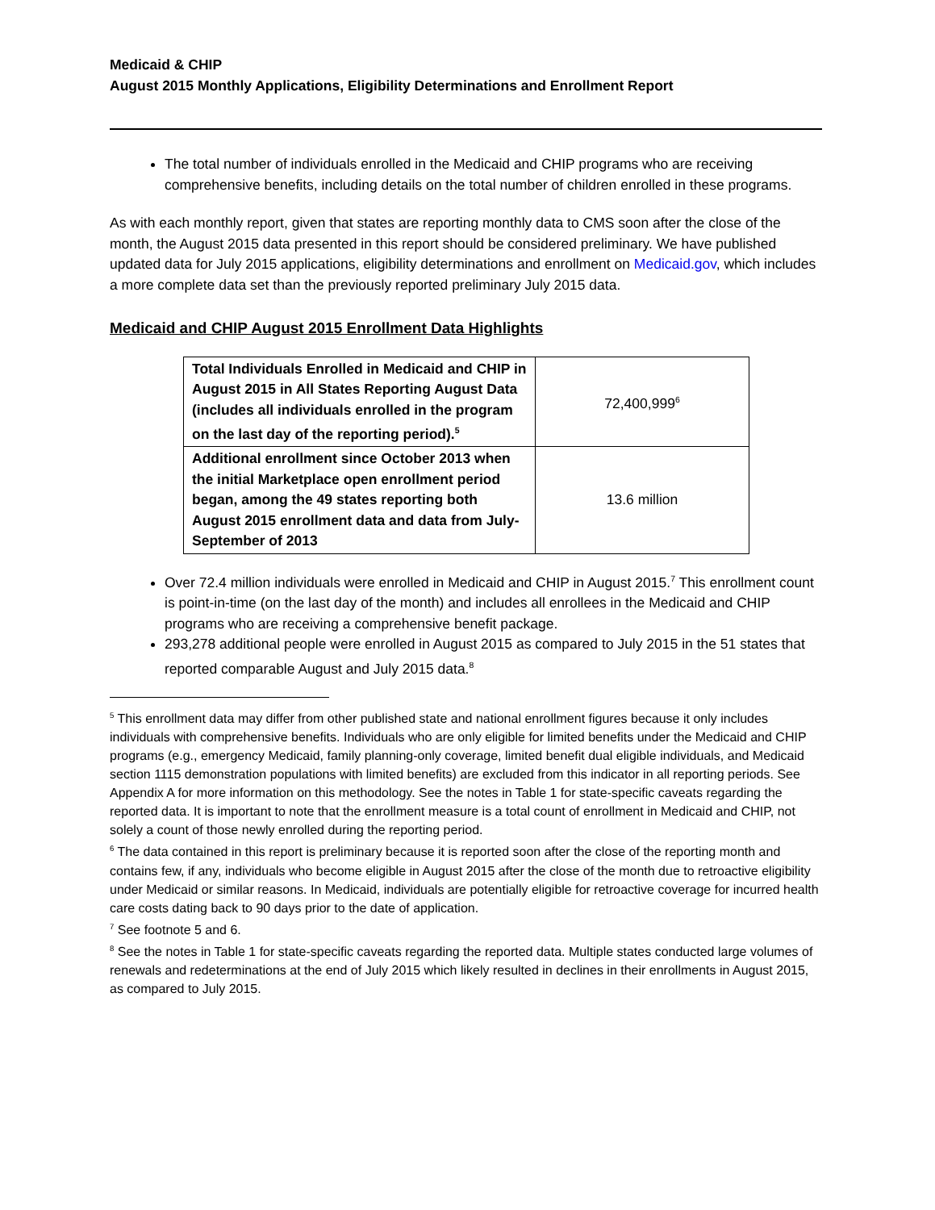Medicaid & CHIP
August 2015 Monthly Applications, Eligibility Determinations and Enrollment Report
The total number of individuals enrolled in the Medicaid and CHIP programs who are receiving comprehensive benefits, including details on the total number of children enrolled in these programs.
As with each monthly report, given that states are reporting monthly data to CMS soon after the close of the month, the August 2015 data presented in this report should be considered preliminary. We have published updated data for July 2015 applications, eligibility determinations and enrollment on Medicaid.gov, which includes a more complete data set than the previously reported preliminary July 2015 data.
Medicaid and CHIP August 2015 Enrollment Data Highlights
| Total Individuals Enrolled in Medicaid and CHIP in August 2015 in All States Reporting August Data (includes all individuals enrolled in the program on the last day of the reporting period).<sup>5</sup> | 72,400,999<sup>6</sup> |
| Additional enrollment since October 2013 when the initial Marketplace open enrollment period began, among the 49 states reporting both August 2015 enrollment data and data from July-September of 2013 | 13.6 million |
Over 72.4 million individuals were enrolled in Medicaid and CHIP in August 2015.<sup>7</sup> This enrollment count is point-in-time (on the last day of the month) and includes all enrollees in the Medicaid and CHIP programs who are receiving a comprehensive benefit package.
293,278 additional people were enrolled in August 2015 as compared to July 2015 in the 51 states that reported comparable August and July 2015 data.<sup>8</sup>
<sup>5</sup> This enrollment data may differ from other published state and national enrollment figures because it only includes individuals with comprehensive benefits. Individuals who are only eligible for limited benefits under the Medicaid and CHIP programs (e.g., emergency Medicaid, family planning-only coverage, limited benefit dual eligible individuals, and Medicaid section 1115 demonstration populations with limited benefits) are excluded from this indicator in all reporting periods. See Appendix A for more information on this methodology. See the notes in Table 1 for state-specific caveats regarding the reported data. It is important to note that the enrollment measure is a total count of enrollment in Medicaid and CHIP, not solely a count of those newly enrolled during the reporting period.
<sup>6</sup> The data contained in this report is preliminary because it is reported soon after the close of the reporting month and contains few, if any, individuals who become eligible in August 2015 after the close of the month due to retroactive eligibility under Medicaid or similar reasons. In Medicaid, individuals are potentially eligible for retroactive coverage for incurred health care costs dating back to 90 days prior to the date of application.
<sup>7</sup> See footnote 5 and 6.
<sup>8</sup> See the notes in Table 1 for state-specific caveats regarding the reported data. Multiple states conducted large volumes of renewals and redeterminations at the end of July 2015 which likely resulted in declines in their enrollments in August 2015, as compared to July 2015.